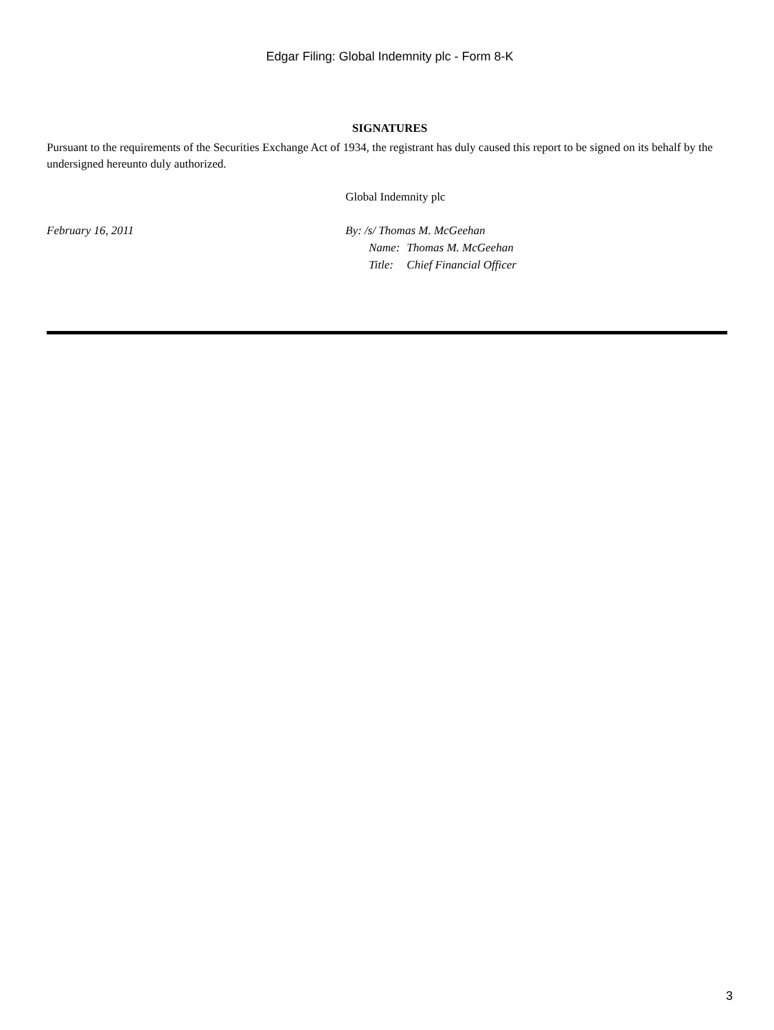Edgar Filing: Global Indemnity plc - Form 8-K
SIGNATURES
Pursuant to the requirements of the Securities Exchange Act of 1934, the registrant has duly caused this report to be signed on its behalf by the undersigned hereunto duly authorized.
Global Indemnity plc
February 16, 2011 By: /s/ Thomas M. McGeehan
| Name: | Thomas M. McGeehan |
| Title: | Chief Financial Officer |
3